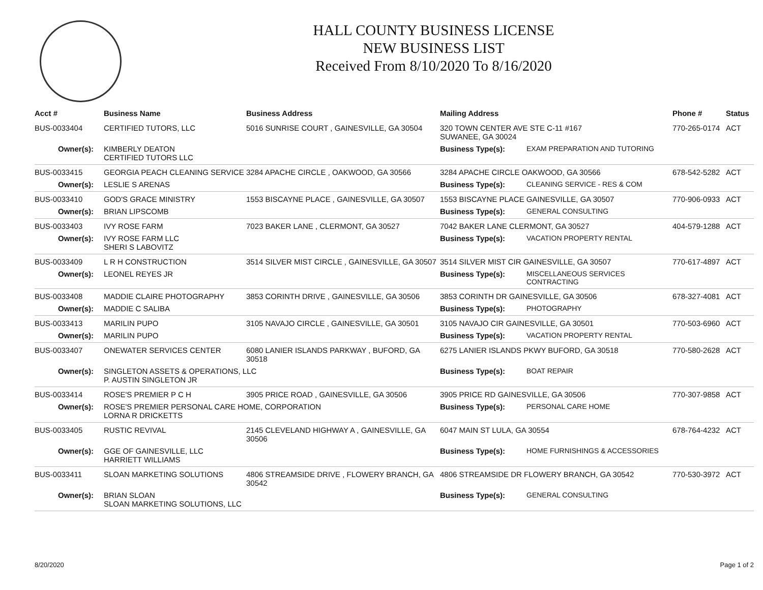HALL COUNTY BUSINESS LICENSE
NEW BUSINESS LIST
Received From 8/10/2020 To 8/16/2020
| Acct # | Business Name | Business Address | Mailing Address | | Phone # | Status |
| --- | --- | --- | --- | --- | --- | --- |
| BUS-0033404 | CERTIFIED TUTORS, LLC | 5016 SUNRISE COURT , GAINESVILLE, GA 30504 | 320 TOWN CENTER AVE STE C-11 #167 SUWANEE, GA 30024 | | 770-265-0174 | ACT |
| Owner(s): | KIMBERLY DEATON CERTIFIED TUTORS LLC | | Business Type(s): | EXAM PREPARATION AND TUTORING | | |
| BUS-0033415 | GEORGIA PEACH CLEANING SERVICE | 3284 APACHE CIRCLE , OAKWOOD, GA 30566 | 3284 APACHE CIRCLE OAKWOOD, GA 30566 | | 678-542-5282 | ACT |
| Owner(s): | LESLIE S ARENAS | | Business Type(s): | CLEANING SERVICE - RES & COM | | |
| BUS-0033410 | GOD'S GRACE MINISTRY | 1553 BISCAYNE PLACE , GAINESVILLE, GA 30507 | 1553 BISCAYNE PLACE GAINESVILLE, GA 30507 | | 770-906-0933 | ACT |
| Owner(s): | BRIAN LIPSCOMB | | Business Type(s): | GENERAL CONSULTING | | |
| BUS-0033403 | IVY ROSE FARM | 7023 BAKER LANE , CLERMONT, GA 30527 | 7042 BAKER LANE CLERMONT, GA 30527 | | 404-579-1288 | ACT |
| Owner(s): | IVY ROSE FARM LLC SHERI S LABOVITZ | | Business Type(s): | VACATION PROPERTY RENTAL | | |
| BUS-0033409 | L R H CONSTRUCTION | 3514 SILVER MIST CIRCLE , GAINESVILLE, GA 30507 | 3514 SILVER MIST CIR GAINESVILLE, GA 30507 | | 770-617-4897 | ACT |
| Owner(s): | LEONEL REYES JR | | Business Type(s): | MISCELLANEOUS SERVICES CONTRACTING | | |
| BUS-0033408 | MADDIE CLAIRE PHOTOGRAPHY | 3853 CORINTH DRIVE , GAINESVILLE, GA 30506 | 3853 CORINTH DR GAINESVILLE, GA 30506 | | 678-327-4081 | ACT |
| Owner(s): | MADDIE C SALIBA | | Business Type(s): | PHOTOGRAPHY | | |
| BUS-0033413 | MARILIN PUPO | 3105 NAVAJO CIRCLE , GAINESVILLE, GA 30501 | 3105 NAVAJO CIR GAINESVILLE, GA 30501 | | 770-503-6960 | ACT |
| Owner(s): | MARILIN PUPO | | Business Type(s): | VACATION PROPERTY RENTAL | | |
| BUS-0033407 | ONEWATER SERVICES CENTER | 6080 LANIER ISLANDS PARKWAY , BUFORD, GA 30518 | 6275 LANIER ISLANDS PKWY BUFORD, GA 30518 | | 770-580-2628 | ACT |
| Owner(s): | SINGLETON ASSETS & OPERATIONS, LLC P. AUSTIN SINGLETON JR | | Business Type(s): | BOAT REPAIR | | |
| BUS-0033414 | ROSE'S PREMIER P C H | 3905 PRICE ROAD , GAINESVILLE, GA 30506 | 3905 PRICE RD GAINESVILLE, GA 30506 | | 770-307-9858 | ACT |
| Owner(s): | ROSE'S PREMIER PERSONAL CARE HOME, CORPORATION LORNA R DRICKETTS | | Business Type(s): | PERSONAL CARE HOME | | |
| BUS-0033405 | RUSTIC REVIVAL | 2145 CLEVELAND HIGHWAY A , GAINESVILLE, GA 30506 | 6047 MAIN ST LULA, GA 30554 | | 678-764-4232 | ACT |
| Owner(s): | GGE OF GAINESVILLE, LLC HARRIETT WILLIAMS | | Business Type(s): | HOME FURNISHINGS & ACCESSORIES | | |
| BUS-0033411 | SLOAN MARKETING SOLUTIONS | 4806 STREAMSIDE DRIVE , FLOWERY BRANCH, GA 30542 | 4806 STREAMSIDE DR FLOWERY BRANCH, GA 30542 | | 770-530-3972 | ACT |
| Owner(s): | BRIAN SLOAN SLOAN MARKETING SOLUTIONS, LLC | | Business Type(s): | GENERAL CONSULTING | | |
8/20/2020 Page 1 of 2